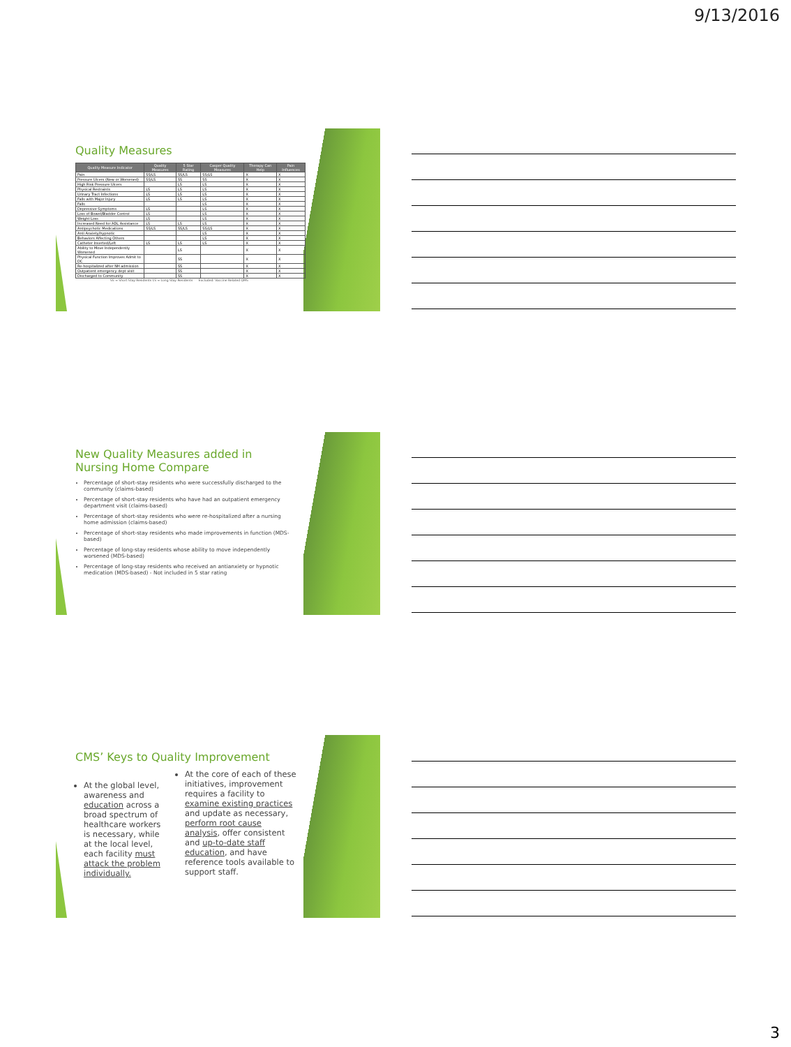9/13/2016
Quality Measures
| Quality Measure Indicator | Quality Measures | 5 Star Rating | Casper Quality Measures | Therapy Can Help | Pain Influences |
| --- | --- | --- | --- | --- | --- |
| Pain | SS/LS | SS/LS | SS/LS | X | X |
| Pressure Ulcers (New or Worsened) | SS/LS | SS | SS | X | X |
| High Risk Pressure Ulcers | | LS | LS | X | X |
| Physical Restraints | LS | LS | LS | X | X |
| Urinary Tract Infections | LS | LS | LS | X | X |
| Falls with Major Injury | LS | LS | LS | X | X |
| Falls | | | LS | X | X |
| Depressive Symptoms | LS | | LS | X | X |
| Loss of Bowel/Bladder Control | LS | | LS | X | X |
| Weight Loss | LS | | LS | X | X |
| Increased Need for ADL Assistance | LS | LS | LS | X | X |
| Antipsychotic Medications | SS/LS | SS/LS | SS/LS | X | X |
| Anti Anxiety/hypnotic | | | LS | X | X |
| Behaviors Affecting Others | | | LS | X | X |
| Catheter Inserted/Left | LS | LS | LS | X | X |
| Ability to Move Independently Worsened | | LS | | X | X |
| Physical Function Improves Admit to DC | | SS | | X | X |
| Re-hospitalized after NH admission | | SS | | X | X |
| Outpatient emergency dept visit | | SS | | X | X |
| Discharged to Community | | SS | | X | X |
SS = Short Stay Residents LS = Long Stay Residents Excluded: Vaccine Related QMS
New Quality Measures added in Nursing Home Compare
Percentage of short-stay residents who were successfully discharged to the community (claims-based)
Percentage of short-stay residents who have had an outpatient emergency department visit (claims-based)
Percentage of short-stay residents who were re-hospitalized after a nursing home admission (claims-based)
Percentage of short-stay residents who made improvements in function (MDS-based)
Percentage of long-stay residents whose ability to move independently worsened (MDS-based)
Percentage of long-stay residents who received an antianxiety or hypnotic medication (MDS-based) - Not included in 5 star rating
CMS’ Keys to Quality Improvement
At the global level, awareness and education across a broad spectrum of healthcare workers is necessary, while at the local level, each facility must attack the problem individually.
At the core of each of these initiatives, improvement requires a facility to examine existing practices and update as necessary, perform root cause analysis, offer consistent and up-to-date staff education, and have reference tools available to support staff.
3